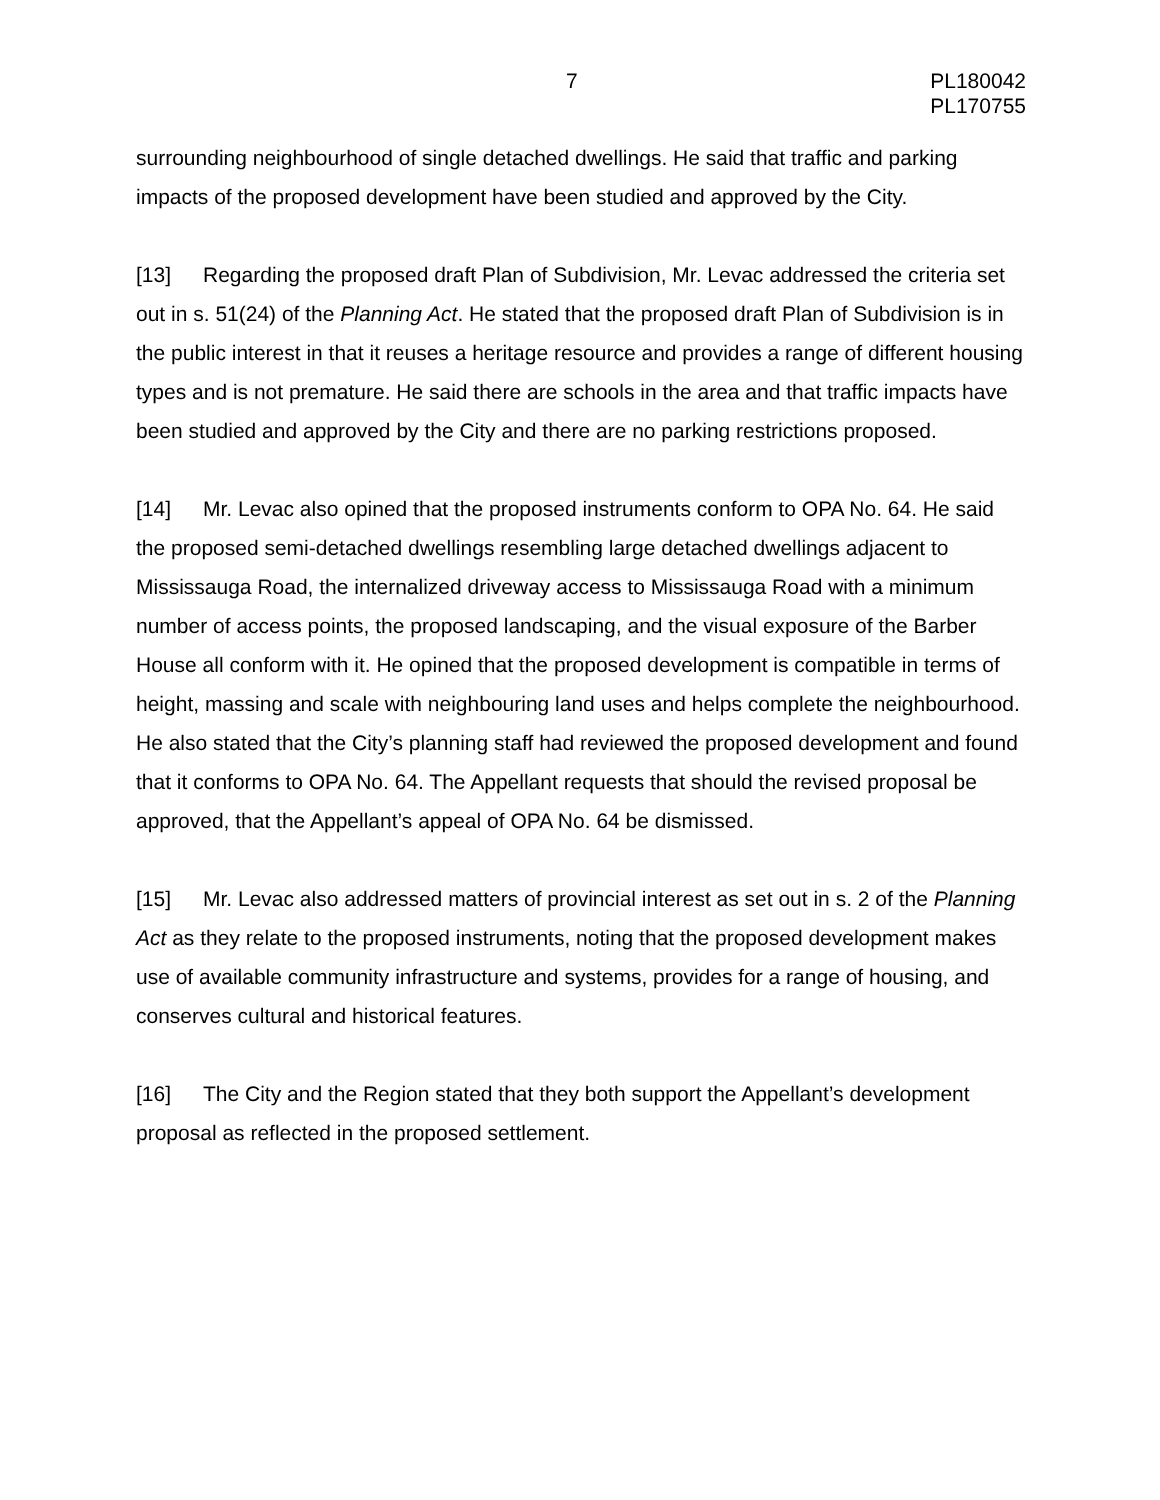7 PL180042
PL170755
surrounding neighbourhood of single detached dwellings. He said that traffic and parking impacts of the proposed development have been studied and approved by the City.
[13] Regarding the proposed draft Plan of Subdivision, Mr. Levac addressed the criteria set out in s. 51(24) of the Planning Act. He stated that the proposed draft Plan of Subdivision is in the public interest in that it reuses a heritage resource and provides a range of different housing types and is not premature. He said there are schools in the area and that traffic impacts have been studied and approved by the City and there are no parking restrictions proposed.
[14] Mr. Levac also opined that the proposed instruments conform to OPA No. 64. He said the proposed semi-detached dwellings resembling large detached dwellings adjacent to Mississauga Road, the internalized driveway access to Mississauga Road with a minimum number of access points, the proposed landscaping, and the visual exposure of the Barber House all conform with it. He opined that the proposed development is compatible in terms of height, massing and scale with neighbouring land uses and helps complete the neighbourhood. He also stated that the City’s planning staff had reviewed the proposed development and found that it conforms to OPA No. 64. The Appellant requests that should the revised proposal be approved, that the Appellant’s appeal of OPA No. 64 be dismissed.
[15] Mr. Levac also addressed matters of provincial interest as set out in s. 2 of the Planning Act as they relate to the proposed instruments, noting that the proposed development makes use of available community infrastructure and systems, provides for a range of housing, and conserves cultural and historical features.
[16] The City and the Region stated that they both support the Appellant’s development proposal as reflected in the proposed settlement.